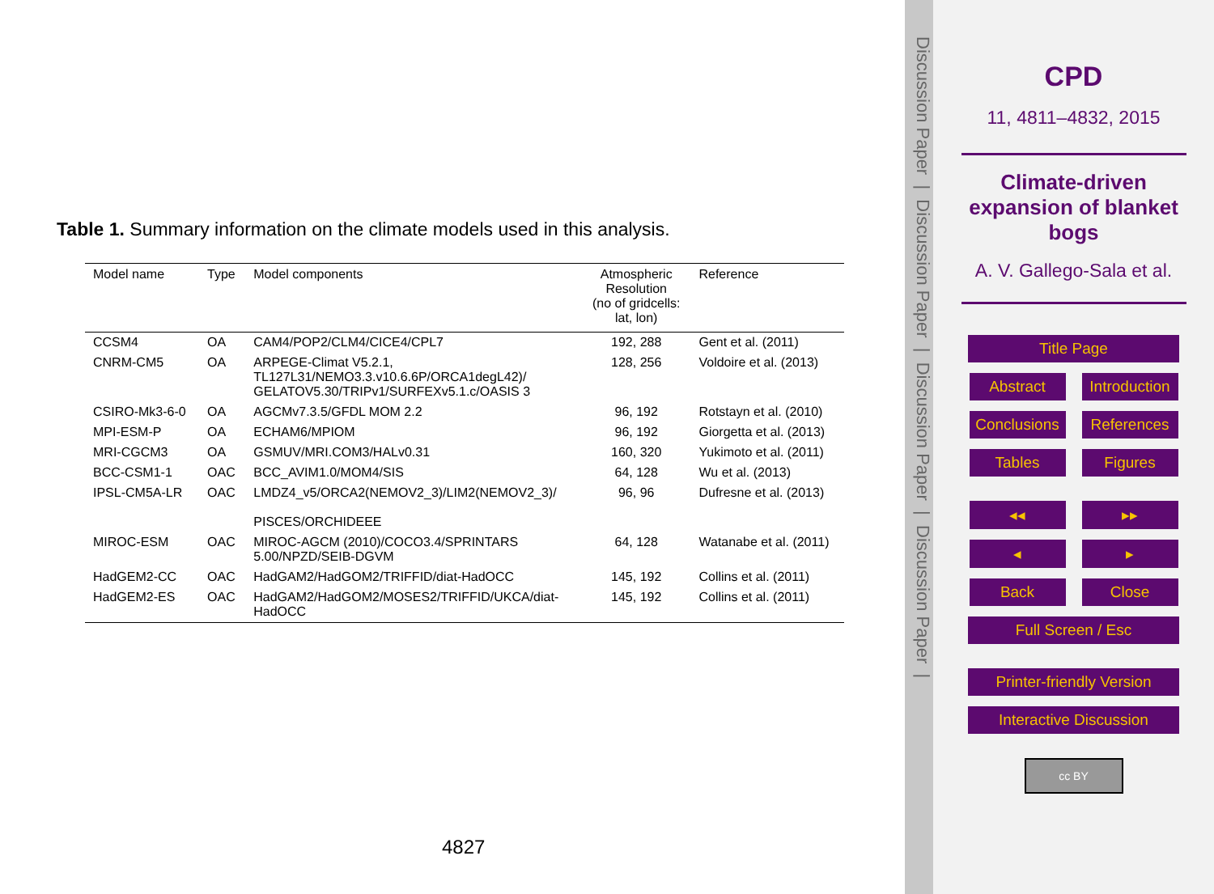Table 1. Summary information on the climate models used in this analysis.
| Model name | Type | Model components | Atmospheric Resolution (no of gridcells: lat, lon) | Reference |
| --- | --- | --- | --- | --- |
| CCSM4 | OA | CAM4/POP2/CLM4/CICE4/CPL7 | 192, 288 | Gent et al. (2011) |
| CNRM-CM5 | OA | ARPEGE-Climat V5.2.1, TL127L31/NEMO3.3.v10.6.6P/ORCA1degL42)/ GELATOV5.30/TRIPv1/SURFEXv5.1.c/OASIS 3 | 128, 256 | Voldoire et al. (2013) |
| CSIRO-Mk3-6-0 | OA | AGCMv7.3.5/GFDL MOM 2.2 | 96, 192 | Rotstayn et al. (2010) |
| MPI-ESM-P | OA | ECHAM6/MPIOM | 96, 192 | Giorgetta et al. (2013) |
| MRI-CGCM3 | OA | GSMUV/MRI.COM3/HALv0.31 | 160, 320 | Yukimoto et al. (2011) |
| BCC-CSM1-1 | OAC | BCC_AVIM1.0/MOM4/SIS | 64, 128 | Wu et al. (2013) |
| IPSL-CM5A-LR | OAC | LMDZ4_v5/ORCA2(NEMOV2_3)/LIM2(NEMOV2_3)/ PISCES/ORCHIDEEE | 96, 96 | Dufresne et al. (2013) |
| MIROC-ESM | OAC | MIROC-AGCM (2010)/COCO3.4/SPRINTARS 5.00/NPZD/SEIB-DGVM | 64, 128 | Watanabe et al. (2011) |
| HadGEM2-CC | OAC | HadGAM2/HadGOM2/TRIFFID/diat-HadOCC | 145, 192 | Collins et al. (2011) |
| HadGEM2-ES | OAC | HadGAM2/HadGOM2/MOSES2/TRIFFID/UKCA/diat- HadOCC | 145, 192 | Collins et al. (2011) |
4827
Discussion Paper | Discussion Paper | Discussion Paper | Discussion Paper |
CPD
11, 4811–4832, 2015
Climate-driven expansion of blanket bogs
A. V. Gallego-Sala et al.
Title Page
Abstract Introduction
Conclusions
References
Tables Figures
◂◂ ▸▸
◂ ▸
Back Close
Full Screen / Esc
Printer-friendly Version
Interactive Discussion
cc BY